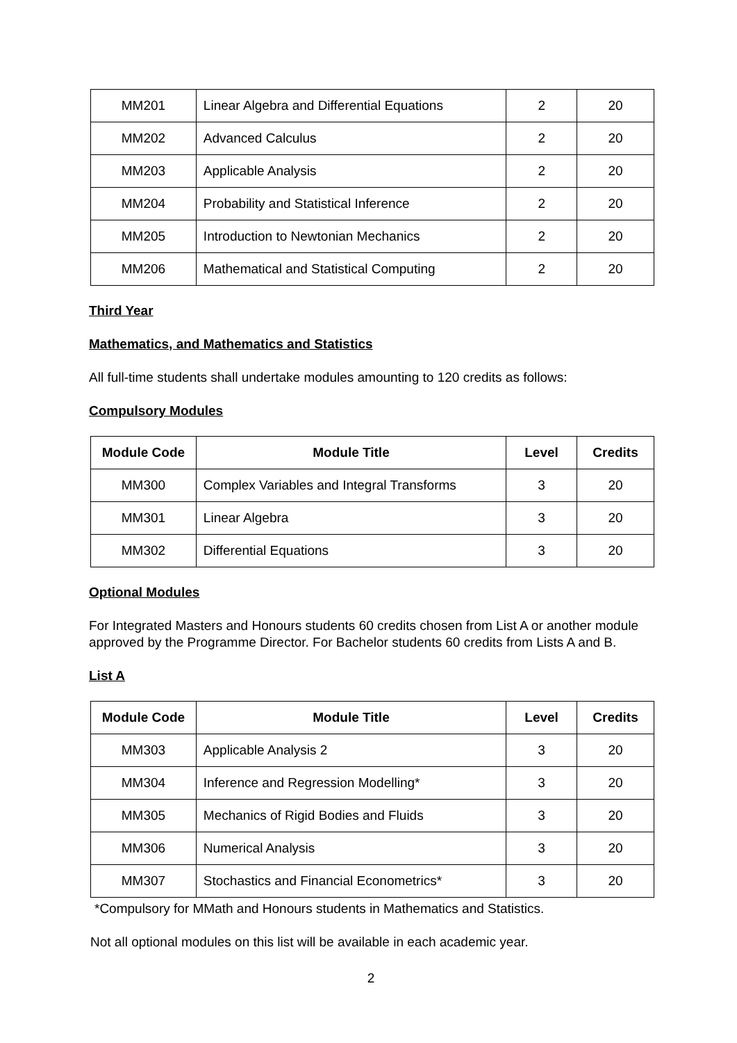| MM201 | Linear Algebra and Differential Equations | 2 | 20 |
| MM202 | Advanced Calculus | 2 | 20 |
| MM203 | Applicable Analysis | 2 | 20 |
| MM204 | Probability and Statistical Inference | 2 | 20 |
| MM205 | Introduction to Newtonian Mechanics | 2 | 20 |
| MM206 | Mathematical and Statistical Computing | 2 | 20 |
Third Year
Mathematics, and Mathematics and Statistics
All full-time students shall undertake modules amounting to 120 credits as follows:
Compulsory Modules
| Module Code | Module Title | Level | Credits |
| --- | --- | --- | --- |
| MM300 | Complex Variables and Integral Transforms | 3 | 20 |
| MM301 | Linear Algebra | 3 | 20 |
| MM302 | Differential Equations | 3 | 20 |
Optional Modules
For Integrated Masters and Honours students 60 credits chosen from List A or another module approved by the Programme Director. For Bachelor students 60 credits from Lists A and B.
List A
| Module Code | Module Title | Level | Credits |
| --- | --- | --- | --- |
| MM303 | Applicable Analysis 2 | 3 | 20 |
| MM304 | Inference and Regression Modelling* | 3 | 20 |
| MM305 | Mechanics of Rigid Bodies and Fluids | 3 | 20 |
| MM306 | Numerical Analysis | 3 | 20 |
| MM307 | Stochastics and Financial Econometrics* | 3 | 20 |
*Compulsory for MMath and Honours students in Mathematics and Statistics.
Not all optional modules on this list will be available in each academic year.
2